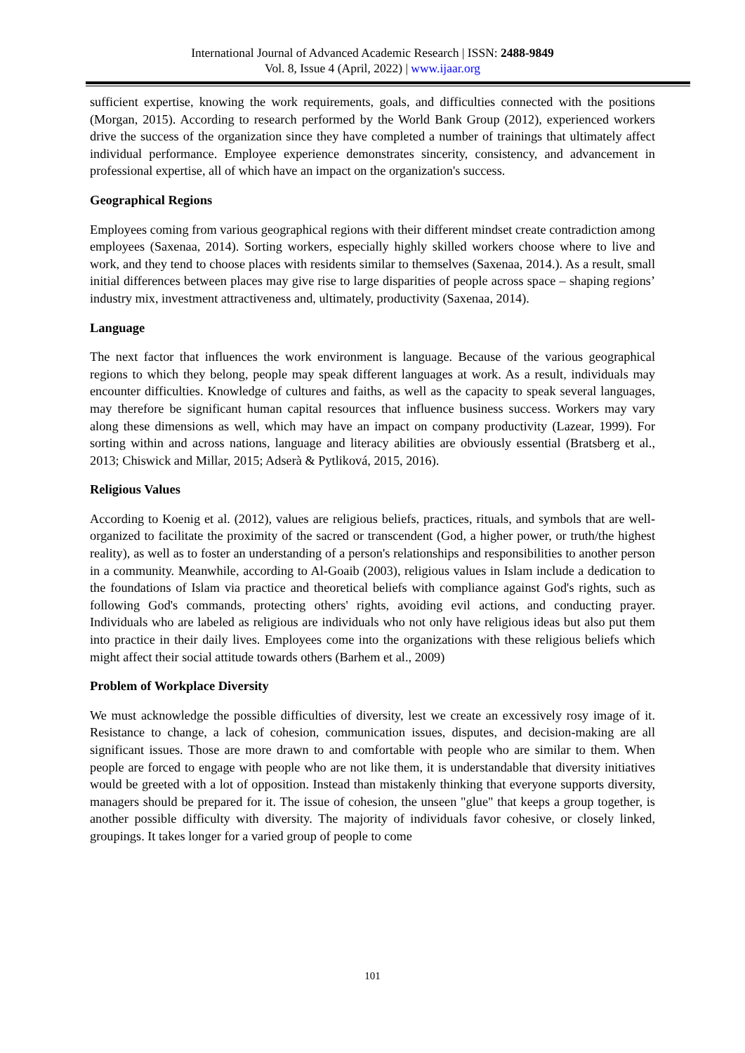International Journal of Advanced Academic Research | ISSN: 2488-9849
Vol. 8, Issue 4 (April, 2022) | www.ijaar.org
sufficient expertise, knowing the work requirements, goals, and difficulties connected with the positions (Morgan, 2015). According to research performed by the World Bank Group (2012), experienced workers drive the success of the organization since they have completed a number of trainings that ultimately affect individual performance. Employee experience demonstrates sincerity, consistency, and advancement in professional expertise, all of which have an impact on the organization's success.
Geographical Regions
Employees coming from various geographical regions with their different mindset create contradiction among employees (Saxenaa, 2014). Sorting workers, especially highly skilled workers choose where to live and work, and they tend to choose places with residents similar to themselves (Saxenaa, 2014.). As a result, small initial differences between places may give rise to large disparities of people across space – shaping regions’ industry mix, investment attractiveness and, ultimately, productivity (Saxenaa, 2014).
Language
The next factor that influences the work environment is language. Because of the various geographical regions to which they belong, people may speak different languages at work. As a result, individuals may encounter difficulties. Knowledge of cultures and faiths, as well as the capacity to speak several languages, may therefore be significant human capital resources that influence business success. Workers may vary along these dimensions as well, which may have an impact on company productivity (Lazear, 1999). For sorting within and across nations, language and literacy abilities are obviously essential (Bratsberg et al., 2013; Chiswick and Millar, 2015; Adserà & Pytliková, 2015, 2016).
Religious Values
According to Koenig et al. (2012), values are religious beliefs, practices, rituals, and symbols that are well-organized to facilitate the proximity of the sacred or transcendent (God, a higher power, or truth/the highest reality), as well as to foster an understanding of a person's relationships and responsibilities to another person in a community. Meanwhile, according to Al-Goaib (2003), religious values in Islam include a dedication to the foundations of Islam via practice and theoretical beliefs with compliance against God's rights, such as following God's commands, protecting others' rights, avoiding evil actions, and conducting prayer. Individuals who are labeled as religious are individuals who not only have religious ideas but also put them into practice in their daily lives. Employees come into the organizations with these religious beliefs which might affect their social attitude towards others (Barhem et al., 2009)
Problem of Workplace Diversity
We must acknowledge the possible difficulties of diversity, lest we create an excessively rosy image of it. Resistance to change, a lack of cohesion, communication issues, disputes, and decision-making are all significant issues. Those are more drawn to and comfortable with people who are similar to them. When people are forced to engage with people who are not like them, it is understandable that diversity initiatives would be greeted with a lot of opposition. Instead than mistakenly thinking that everyone supports diversity, managers should be prepared for it. The issue of cohesion, the unseen "glue" that keeps a group together, is another possible difficulty with diversity. The majority of individuals favor cohesive, or closely linked, groupings. It takes longer for a varied group of people to come
101